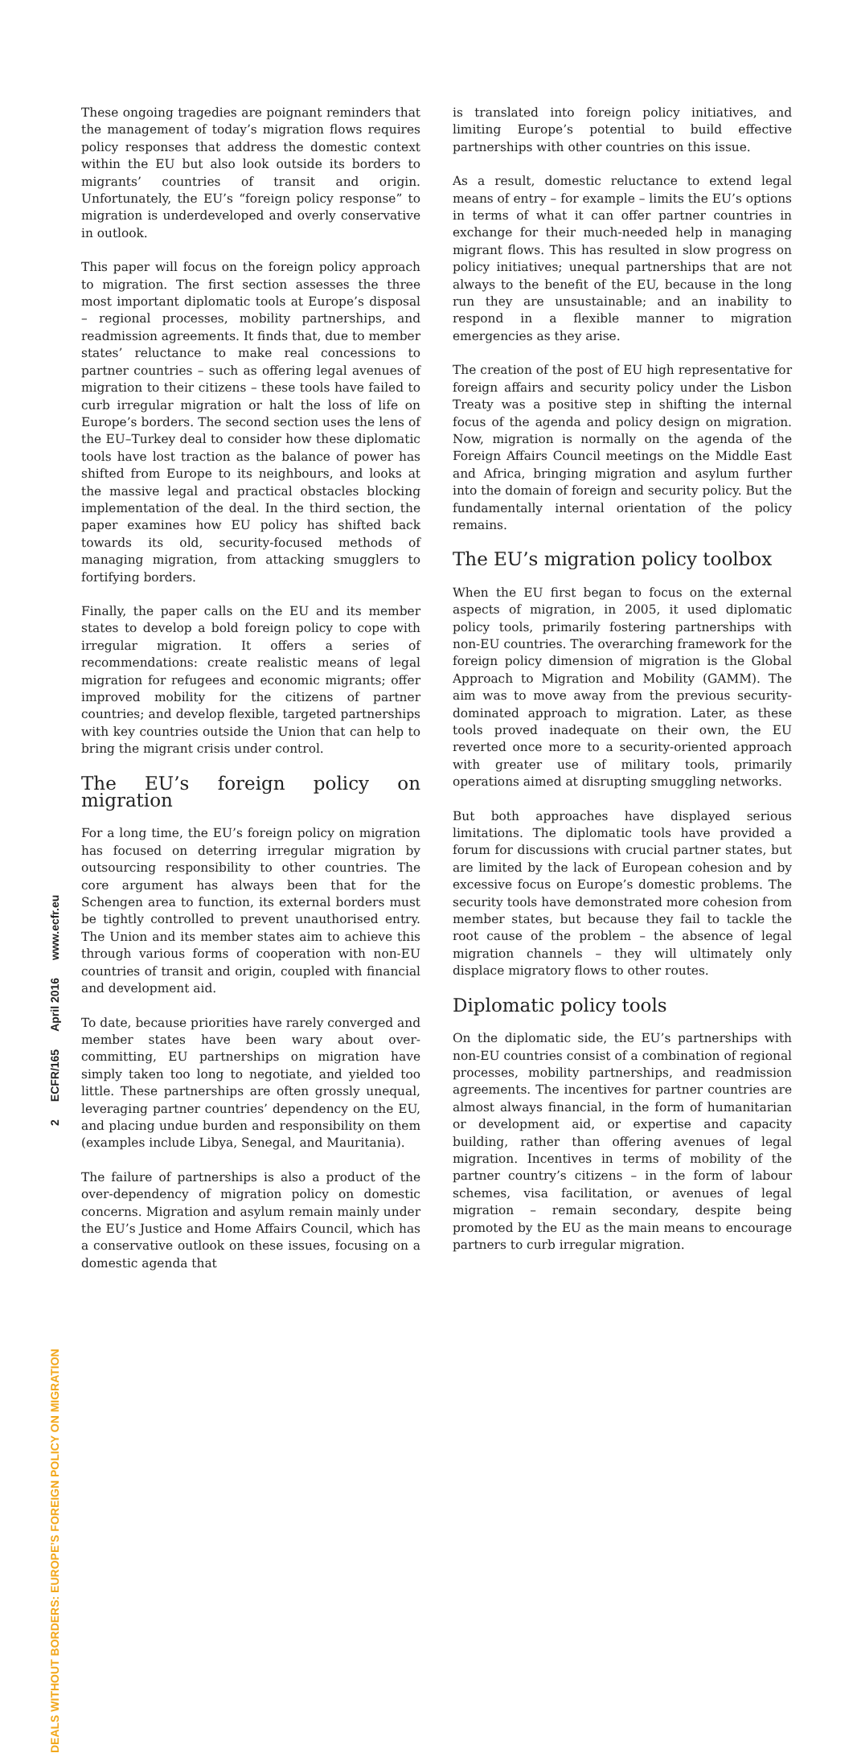2 ECFR/165 April 2016 www.ecfr.eu DEALS WITHOUT BORDERS: EUROPE’S FOREIGN POLICY ON MIGRATION
These ongoing tragedies are poignant reminders that the management of today’s migration flows requires policy responses that address the domestic context within the EU but also look outside its borders to migrants’ countries of transit and origin. Unfortunately, the EU’s “foreign policy response” to migration is underdeveloped and overly conservative in outlook.
This paper will focus on the foreign policy approach to migration. The first section assesses the three most important diplomatic tools at Europe’s disposal – regional processes, mobility partnerships, and readmission agreements. It finds that, due to member states’ reluctance to make real concessions to partner countries – such as offering legal avenues of migration to their citizens – these tools have failed to curb irregular migration or halt the loss of life on Europe’s borders. The second section uses the lens of the EU–Turkey deal to consider how these diplomatic tools have lost traction as the balance of power has shifted from Europe to its neighbours, and looks at the massive legal and practical obstacles blocking implementation of the deal. In the third section, the paper examines how EU policy has shifted back towards its old, security-focused methods of managing migration, from attacking smugglers to fortifying borders.
Finally, the paper calls on the EU and its member states to develop a bold foreign policy to cope with irregular migration. It offers a series of recommendations: create realistic means of legal migration for refugees and economic migrants; offer improved mobility for the citizens of partner countries; and develop flexible, targeted partnerships with key countries outside the Union that can help to bring the migrant crisis under control.
The EU’s foreign policy on migration
For a long time, the EU’s foreign policy on migration has focused on deterring irregular migration by outsourcing responsibility to other countries. The core argument has always been that for the Schengen area to function, its external borders must be tightly controlled to prevent unauthorised entry. The Union and its member states aim to achieve this through various forms of cooperation with non-EU countries of transit and origin, coupled with financial and development aid.
To date, because priorities have rarely converged and member states have been wary about over-committing, EU partnerships on migration have simply taken too long to negotiate, and yielded too little. These partnerships are often grossly unequal, leveraging partner countries’ dependency on the EU, and placing undue burden and responsibility on them (examples include Libya, Senegal, and Mauritania).
The failure of partnerships is also a product of the over-dependency of migration policy on domestic concerns. Migration and asylum remain mainly under the EU’s Justice and Home Affairs Council, which has a conservative outlook on these issues, focusing on a domestic agenda that
is translated into foreign policy initiatives, and limiting Europe’s potential to build effective partnerships with other countries on this issue.
As a result, domestic reluctance to extend legal means of entry – for example – limits the EU’s options in terms of what it can offer partner countries in exchange for their much-needed help in managing migrant flows. This has resulted in slow progress on policy initiatives; unequal partnerships that are not always to the benefit of the EU, because in the long run they are unsustainable; and an inability to respond in a flexible manner to migration emergencies as they arise.
The creation of the post of EU high representative for foreign affairs and security policy under the Lisbon Treaty was a positive step in shifting the internal focus of the agenda and policy design on migration. Now, migration is normally on the agenda of the Foreign Affairs Council meetings on the Middle East and Africa, bringing migration and asylum further into the domain of foreign and security policy. But the fundamentally internal orientation of the policy remains.
The EU’s migration policy toolbox
When the EU first began to focus on the external aspects of migration, in 2005, it used diplomatic policy tools, primarily fostering partnerships with non-EU countries. The overarching framework for the foreign policy dimension of migration is the Global Approach to Migration and Mobility (GAMM). The aim was to move away from the previous security-dominated approach to migration. Later, as these tools proved inadequate on their own, the EU reverted once more to a security-oriented approach with greater use of military tools, primarily operations aimed at disrupting smuggling networks.
But both approaches have displayed serious limitations. The diplomatic tools have provided a forum for discussions with crucial partner states, but are limited by the lack of European cohesion and by excessive focus on Europe’s domestic problems. The security tools have demonstrated more cohesion from member states, but because they fail to tackle the root cause of the problem – the absence of legal migration channels – they will ultimately only displace migratory flows to other routes.
Diplomatic policy tools
On the diplomatic side, the EU’s partnerships with non-EU countries consist of a combination of regional processes, mobility partnerships, and readmission agreements. The incentives for partner countries are almost always financial, in the form of humanitarian or development aid, or expertise and capacity building, rather than offering avenues of legal migration. Incentives in terms of mobility of the partner country’s citizens – in the form of labour schemes, visa facilitation, or avenues of legal migration – remain secondary, despite being promoted by the EU as the main means to encourage partners to curb irregular migration.